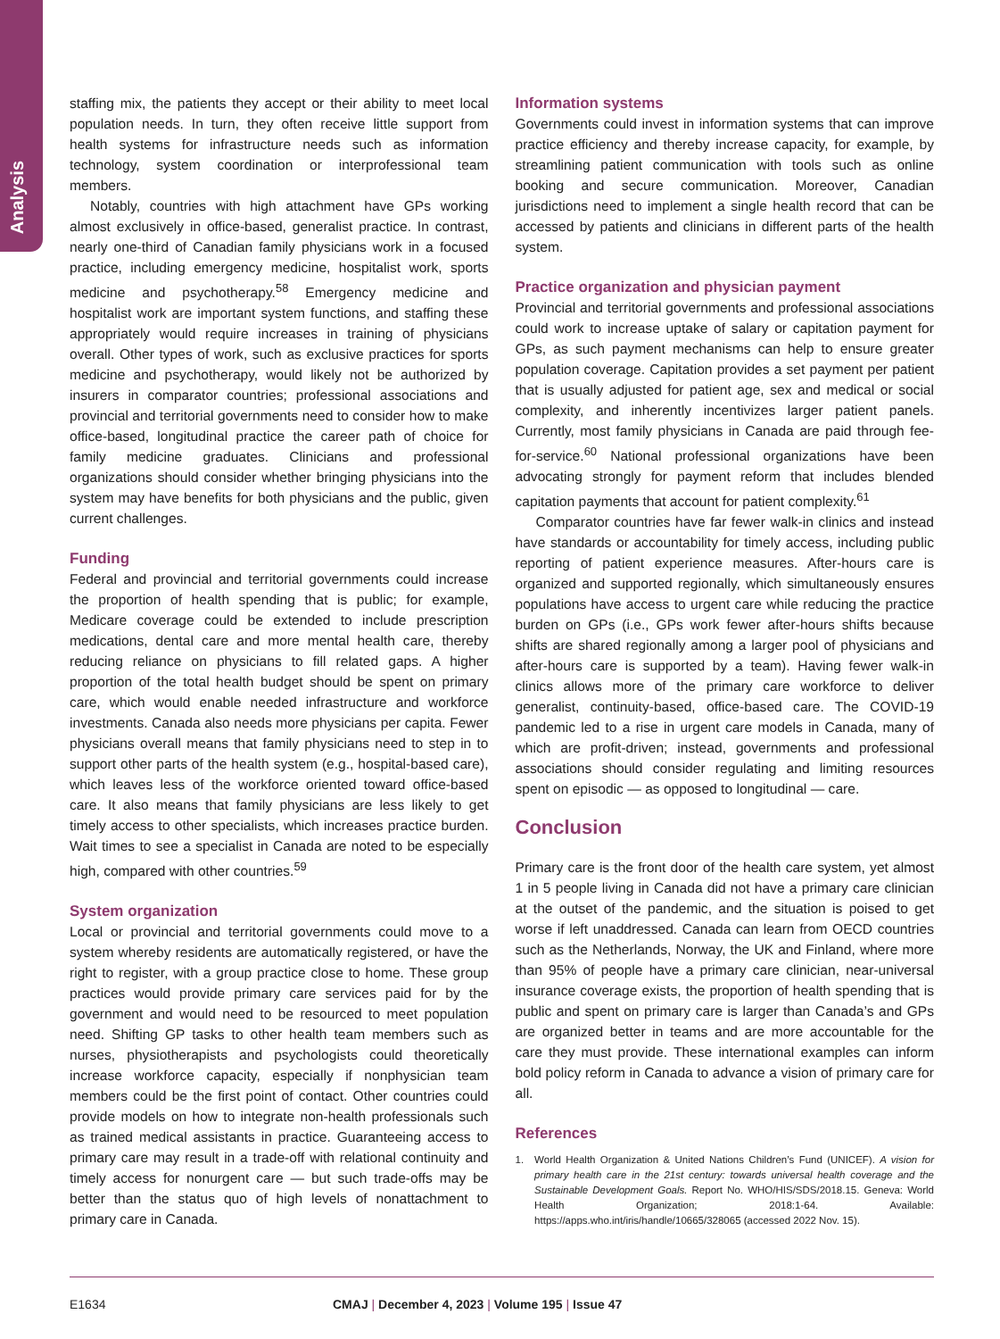Analysis
staffing mix, the patients they accept or their ability to meet local population needs. In turn, they often receive little support from health systems for infrastructure needs such as information technology, system coordination or interprofessional team members.
Notably, countries with high attachment have GPs working almost exclusively in office-based, generalist practice. In contrast, nearly one-third of Canadian family physicians work in a focused practice, including emergency medicine, hospitalist work, sports medicine and psychotherapy.<sup>58</sup> Emergency medicine and hospitalist work are important system functions, and staffing these appropriately would require increases in training of physicians overall. Other types of work, such as exclusive practices for sports medicine and psychotherapy, would likely not be authorized by insurers in comparator countries; professional associations and provincial and territorial governments need to consider how to make office-based, longitudinal practice the career path of choice for family medicine graduates. Clinicians and professional organizations should consider whether bringing physicians into the system may have benefits for both physicians and the public, given current challenges.
Funding
Federal and provincial and territorial governments could increase the proportion of health spending that is public; for example, Medicare coverage could be extended to include prescription medications, dental care and more mental health care, thereby reducing reliance on physicians to fill related gaps. A higher proportion of the total health budget should be spent on primary care, which would enable needed infrastructure and workforce investments. Canada also needs more physicians per capita. Fewer physicians overall means that family physicians need to step in to support other parts of the health system (e.g., hospital-based care), which leaves less of the workforce oriented toward office-based care. It also means that family physicians are less likely to get timely access to other specialists, which increases practice burden. Wait times to see a specialist in Canada are noted to be especially high, compared with other countries.<sup>59</sup>
System organization
Local or provincial and territorial governments could move to a system whereby residents are automatically registered, or have the right to register, with a group practice close to home. These group practices would provide primary care services paid for by the government and would need to be resourced to meet population need. Shifting GP tasks to other health team members such as nurses, physiotherapists and psychologists could theoretically increase workforce capacity, especially if nonphysician team members could be the first point of contact. Other countries could provide models on how to integrate non-health professionals such as trained medical assistants in practice. Guaranteeing access to primary care may result in a trade-off with relational continuity and timely access for nonurgent care — but such trade-offs may be better than the status quo of high levels of nonattachment to primary care in Canada.
Information systems
Governments could invest in information systems that can improve practice efficiency and thereby increase capacity, for example, by streamlining patient communication with tools such as online booking and secure communication. Moreover, Canadian jurisdictions need to implement a single health record that can be accessed by patients and clinicians in different parts of the health system.
Practice organization and physician payment
Provincial and territorial governments and professional associations could work to increase uptake of salary or capitation payment for GPs, as such payment mechanisms can help to ensure greater population coverage. Capitation provides a set payment per patient that is usually adjusted for patient age, sex and medical or social complexity, and inherently incentivizes larger patient panels. Currently, most family physicians in Canada are paid through fee-for-service.<sup>60</sup> National professional organizations have been advocating strongly for payment reform that includes blended capitation payments that account for patient complexity.<sup>61</sup>
Comparator countries have far fewer walk-in clinics and instead have standards or accountability for timely access, including public reporting of patient experience measures. After-hours care is organized and supported regionally, which simultaneously ensures populations have access to urgent care while reducing the practice burden on GPs (i.e., GPs work fewer after-hours shifts because shifts are shared regionally among a larger pool of physicians and after-hours care is supported by a team). Having fewer walk-in clinics allows more of the primary care workforce to deliver generalist, continuity-based, office-based care. The COVID-19 pandemic led to a rise in urgent care models in Canada, many of which are profit-driven; instead, governments and professional associations should consider regulating and limiting resources spent on episodic — as opposed to longitudinal — care.
Conclusion
Primary care is the front door of the health care system, yet almost 1 in 5 people living in Canada did not have a primary care clinician at the outset of the pandemic, and the situation is poised to get worse if left unaddressed. Canada can learn from OECD countries such as the Netherlands, Norway, the UK and Finland, where more than 95% of people have a primary care clinician, near-universal insurance coverage exists, the proportion of health spending that is public and spent on primary care is larger than Canada’s and GPs are organized better in teams and are more accountable for the care they must provide. These international examples can inform bold policy reform in Canada to advance a vision of primary care for all.
References
1. World Health Organization & United Nations Children’s Fund (UNICEF). A vision for primary health care in the 21st century: towards universal health coverage and the Sustainable Development Goals. Report No. WHO/HIS/SDS/2018.15. Geneva: World Health Organization; 2018:1-64. Available: https://apps.who.int/iris/handle/10665/328065 (accessed 2022 Nov. 15).
E1634 CMAJ | December 4, 2023 | Volume 195 | Issue 47